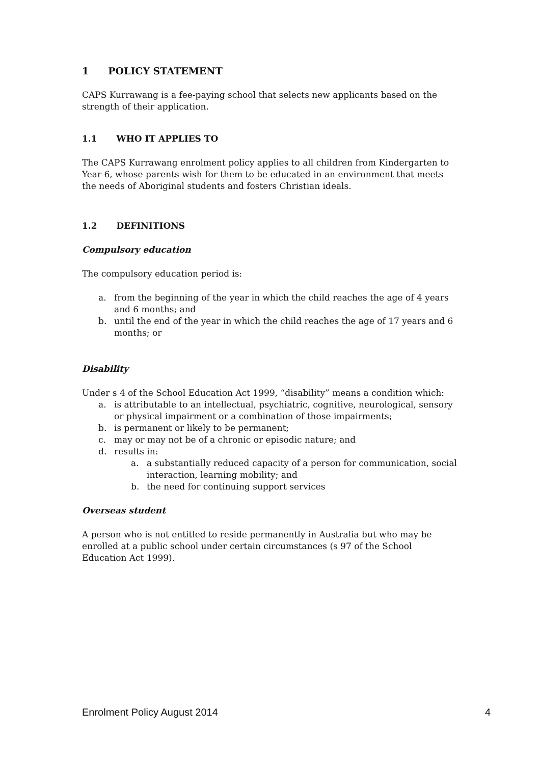1 POLICY STATEMENT
CAPS Kurrawang is a fee-paying school that selects new applicants based on the
strength of their application.
1.1 WHO IT APPLIES TO
The CAPS Kurrawang enrolment policy applies to all children from Kindergarten to Year 6, whose parents wish for them to be educated in an environment that meets the needs of Aboriginal students and fosters Christian ideals.
1.2 DEFINITIONS
Compulsory education
The compulsory education period is:
a. from the beginning of the year in which the child reaches the age of 4 years and 6 months; and
b. until the end of the year in which the child reaches the age of 17 years and 6 months; or
Disability
Under s 4 of the School Education Act 1999, “disability” means a condition which:
a. is attributable to an intellectual, psychiatric, cognitive, neurological, sensory or physical impairment or a combination of those impairments;
b. is permanent or likely to be permanent;
c. may or may not be of a chronic or episodic nature; and
d. results in:
a. a substantially reduced capacity of a person for communication, social interaction, learning mobility; and
b. the need for continuing support services
Overseas student
A person who is not entitled to reside permanently in Australia but who may be enrolled at a public school under certain circumstances (s 97 of the School Education Act 1999).
Enrolment Policy August 2014 4